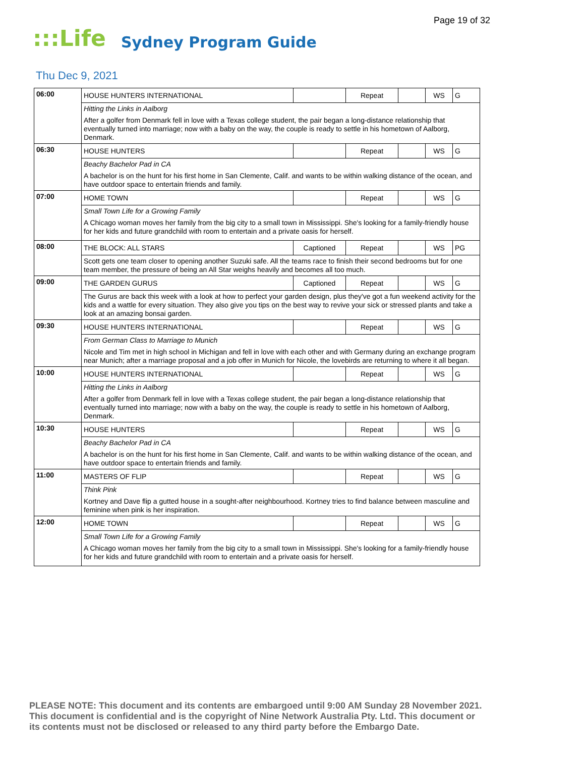Page 19 of 32
:::Life Sydney Program Guide
Thu Dec 9, 2021
| 06:00 | HOUSE HUNTERS INTERNATIONAL | | Repeat | | WS | G |
| | Hitting the Links in Aalborg | | | | | |
| | After a golfer from Denmark fell in love with a Texas college student, the pair began a long-distance relationship that eventually turned into marriage; now with a baby on the way, the couple is ready to settle in his hometown of Aalborg, Denmark. | | | | | |
| 06:30 | HOUSE HUNTERS | | Repeat | | WS | G |
| | Beachy Bachelor Pad in CA | | | | | |
| | A bachelor is on the hunt for his first home in San Clemente, Calif. and wants to be within walking distance of the ocean, and have outdoor space to entertain friends and family. | | | | | |
| 07:00 | HOME TOWN | | Repeat | | WS | G |
| | Small Town Life for a Growing Family | | | | | |
| | A Chicago woman moves her family from the big city to a small town in Mississippi. She's looking for a family-friendly house for her kids and future grandchild with room to entertain and a private oasis for herself. | | | | | |
| 08:00 | THE BLOCK: ALL STARS | Captioned | Repeat | | WS | PG |
| | Scott gets one team closer to opening another Suzuki safe. All the teams race to finish their second bedrooms but for one team member, the pressure of being an All Star weighs heavily and becomes all too much. | | | | | |
| 09:00 | THE GARDEN GURUS | Captioned | Repeat | | WS | G |
| | The Gurus are back this week with a look at how to perfect your garden design, plus they've got a fun weekend activity for the kids and a wattle for every situation. They also give you tips on the best way to revive your sick or stressed plants and take a look at an amazing bonsai garden. | | | | | |
| 09:30 | HOUSE HUNTERS INTERNATIONAL | | Repeat | | WS | G |
| | From German Class to Marriage to Munich | | | | | |
| | Nicole and Tim met in high school in Michigan and fell in love with each other and with Germany during an exchange program near Munich; after a marriage proposal and a job offer in Munich for Nicole, the lovebirds are returning to where it all began. | | | | | |
| 10:00 | HOUSE HUNTERS INTERNATIONAL | | Repeat | | WS | G |
| | Hitting the Links in Aalborg | | | | | |
| | After a golfer from Denmark fell in love with a Texas college student, the pair began a long-distance relationship that eventually turned into marriage; now with a baby on the way, the couple is ready to settle in his hometown of Aalborg, Denmark. | | | | | |
| 10:30 | HOUSE HUNTERS | | Repeat | | WS | G |
| | Beachy Bachelor Pad in CA | | | | | |
| | A bachelor is on the hunt for his first home in San Clemente, Calif. and wants to be within walking distance of the ocean, and have outdoor space to entertain friends and family. | | | | | |
| 11:00 | MASTERS OF FLIP | | Repeat | | WS | G |
| | Think Pink | | | | | |
| | Kortney and Dave flip a gutted house in a sought-after neighbourhood. Kortney tries to find balance between masculine and feminine when pink is her inspiration. | | | | | |
| 12:00 | HOME TOWN | | Repeat | | WS | G |
| | Small Town Life for a Growing Family | | | | | |
| | A Chicago woman moves her family from the big city to a small town in Mississippi. She's looking for a family-friendly house for her kids and future grandchild with room to entertain and a private oasis for herself. | | | | | |
PLEASE NOTE: This document and its contents are embargoed until 9:00 AM Sunday 28 November 2021.
This document is confidential and is the copyright of Nine Network Australia Pty. Ltd. This document or
its contents must not be disclosed or released to any third party before the Embargo Date.